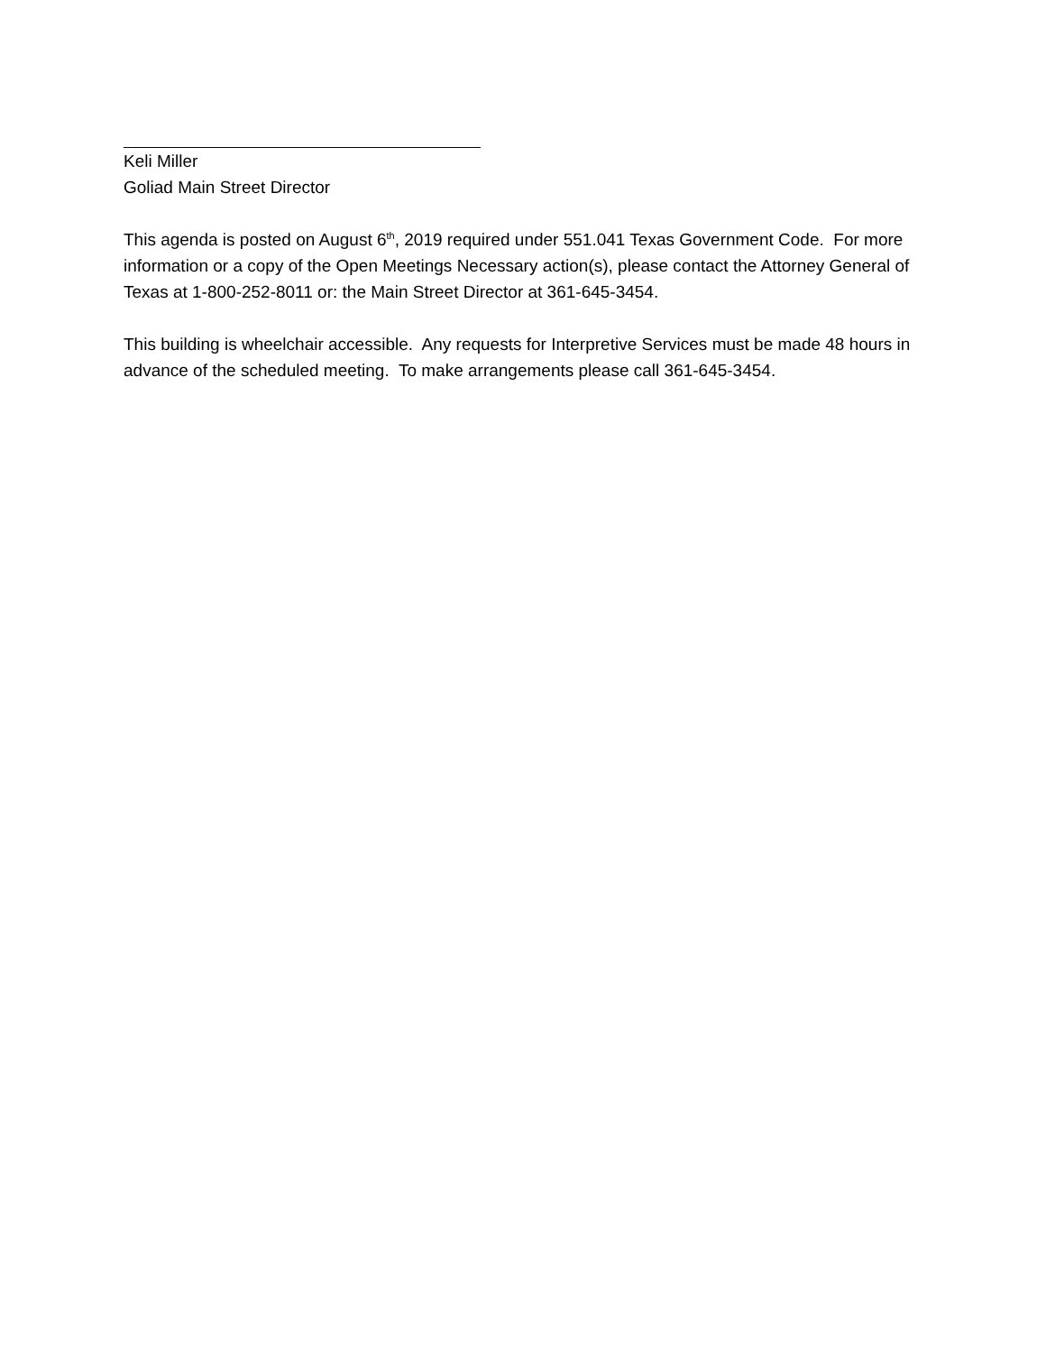Keli Miller
Goliad Main Street Director
This agenda is posted on August 6<sup>th</sup>, 2019 required under 551.041 Texas Government Code. For more information or a copy of the Open Meetings Necessary action(s), please contact the Attorney General of Texas at 1-800-252-8011 or: the Main Street Director at 361-645-3454.
This building is wheelchair accessible. Any requests for Interpretive Services must be made 48 hours in advance of the scheduled meeting. To make arrangements please call 361-645-3454.